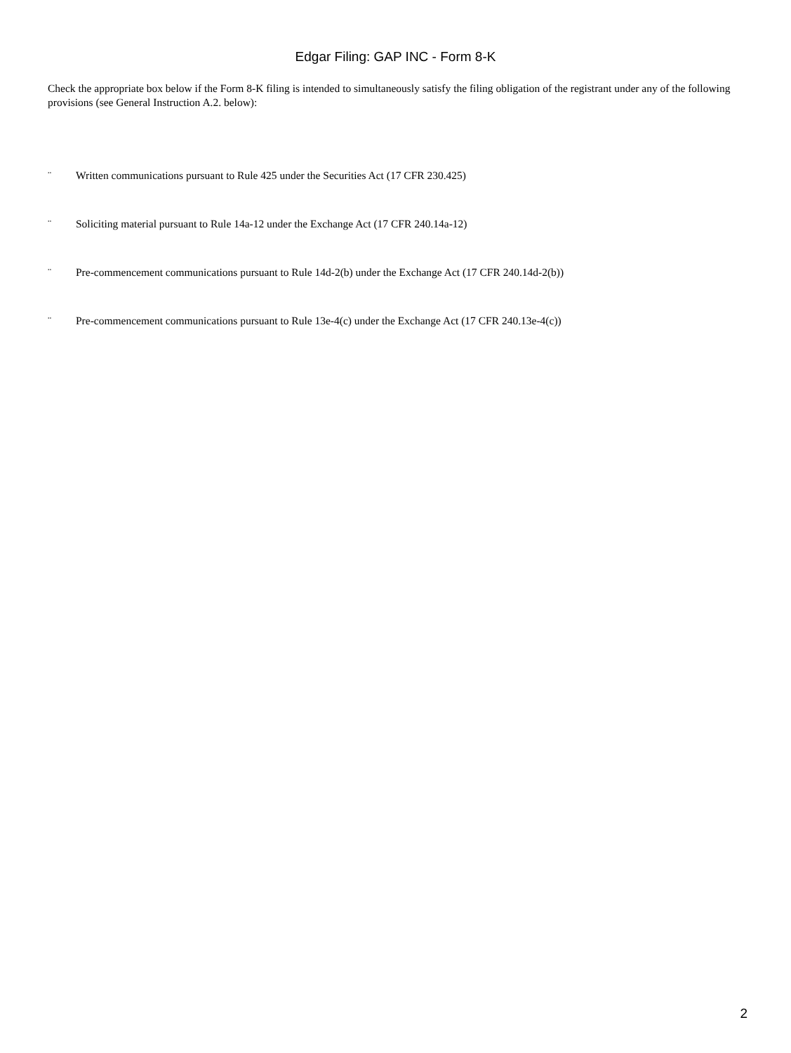Edgar Filing: GAP INC - Form 8-K
Check the appropriate box below if the Form 8-K filing is intended to simultaneously satisfy the filing obligation of the registrant under any of the following provisions (see General Instruction A.2. below):
¨ Written communications pursuant to Rule 425 under the Securities Act (17 CFR 230.425)
¨ Soliciting material pursuant to Rule 14a-12 under the Exchange Act (17 CFR 240.14a-12)
¨ Pre-commencement communications pursuant to Rule 14d-2(b) under the Exchange Act (17 CFR 240.14d-2(b))
¨ Pre-commencement communications pursuant to Rule 13e-4(c) under the Exchange Act (17 CFR 240.13e-4(c))
2